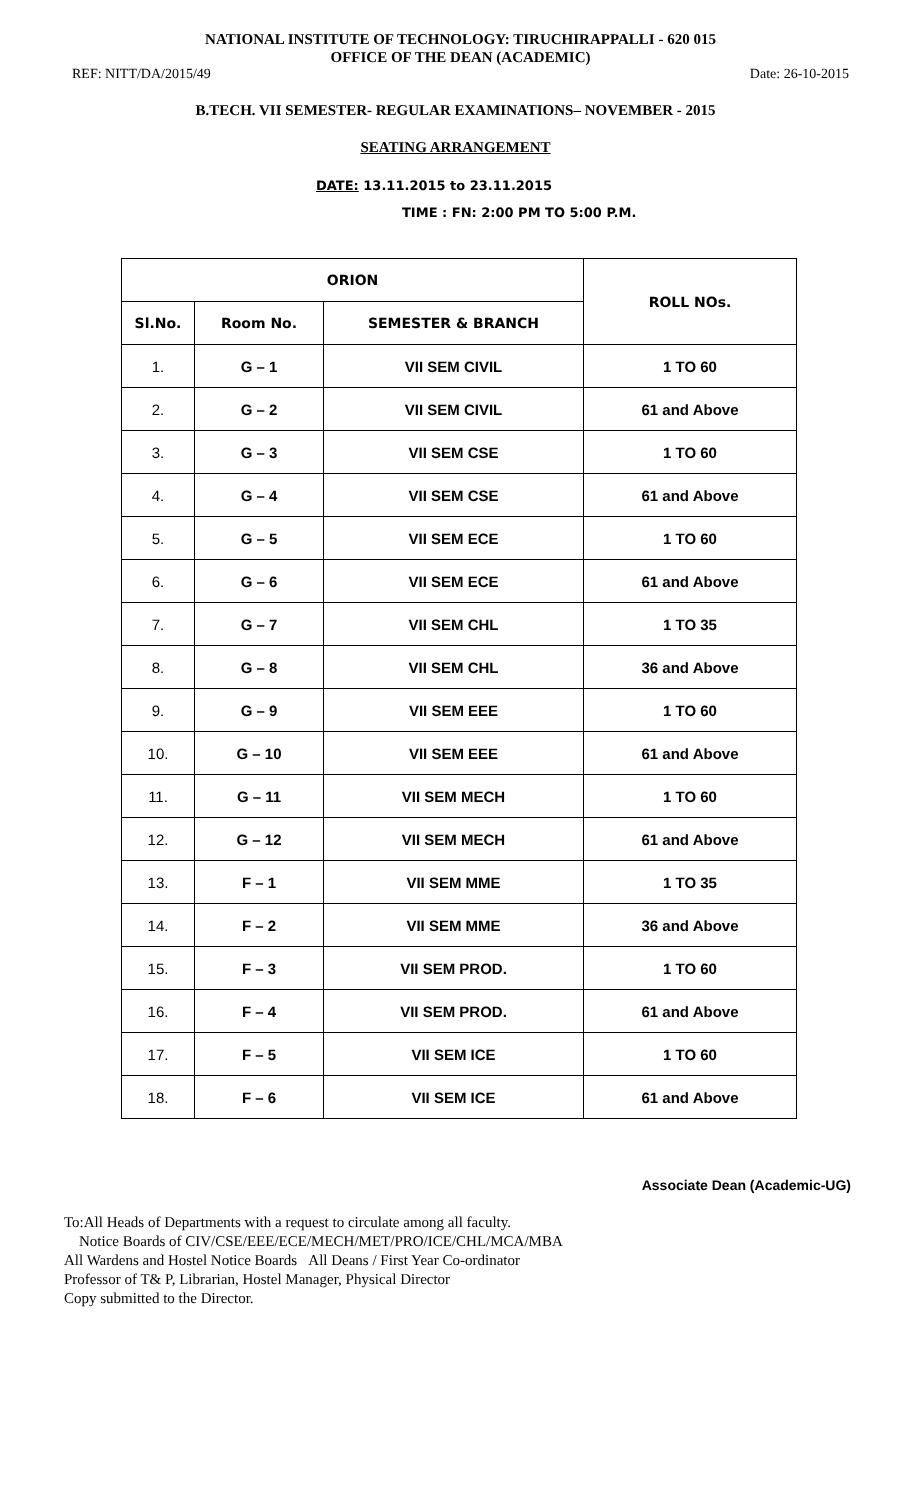NATIONAL INSTITUTE OF TECHNOLOGY: TIRUCHIRAPPALLI - 620 015
OFFICE OF THE DEAN (ACADEMIC)
REF: NITT/DA/2015/49 Date: 26-10-2015
B.TECH. VII SEMESTER- REGULAR EXAMINATIONS– NOVEMBER - 2015
SEATING ARRANGEMENT
DATE: 13.11.2015 to 23.11.2015
TIME : FN: 2:00 PM TO 5:00 P.M.
| ORION | | | ROLL NOs. |
| --- | --- | --- | --- |
| Sl.No. | Room No. | SEMESTER & BRANCH | |
| 1. | G – 1 | VII SEM CIVIL | 1 TO 60 |
| 2. | G – 2 | VII SEM CIVIL | 61 and Above |
| 3. | G – 3 | VII SEM CSE | 1 TO 60 |
| 4. | G – 4 | VII SEM CSE | 61 and Above |
| 5. | G – 5 | VII SEM ECE | 1 TO 60 |
| 6. | G – 6 | VII SEM ECE | 61 and Above |
| 7. | G – 7 | VII SEM CHL | 1 TO 35 |
| 8. | G – 8 | VII SEM CHL | 36 and Above |
| 9. | G – 9 | VII SEM EEE | 1 TO 60 |
| 10. | G – 10 | VII SEM EEE | 61 and Above |
| 11. | G – 11 | VII SEM MECH | 1 TO 60 |
| 12. | G – 12 | VII SEM MECH | 61 and Above |
| 13. | F – 1 | VII SEM MME | 1 TO 35 |
| 14. | F – 2 | VII SEM MME | 36 and Above |
| 15. | F – 3 | VII SEM PROD. | 1 TO 60 |
| 16. | F – 4 | VII SEM PROD. | 61 and Above |
| 17. | F – 5 | VII SEM ICE | 1 TO 60 |
| 18. | F – 6 | VII SEM ICE | 61 and Above |
Associate Dean (Academic-UG)
To:All Heads of Departments with a request to circulate among all faculty.
Notice Boards of CIV/CSE/EEE/ECE/MECH/MET/PRO/ICE/CHL/MCA/MBA
All Wardens and Hostel Notice Boards All Deans / First Year Co-ordinator
Professor of T& P, Librarian, Hostel Manager, Physical Director
Copy submitted to the Director.